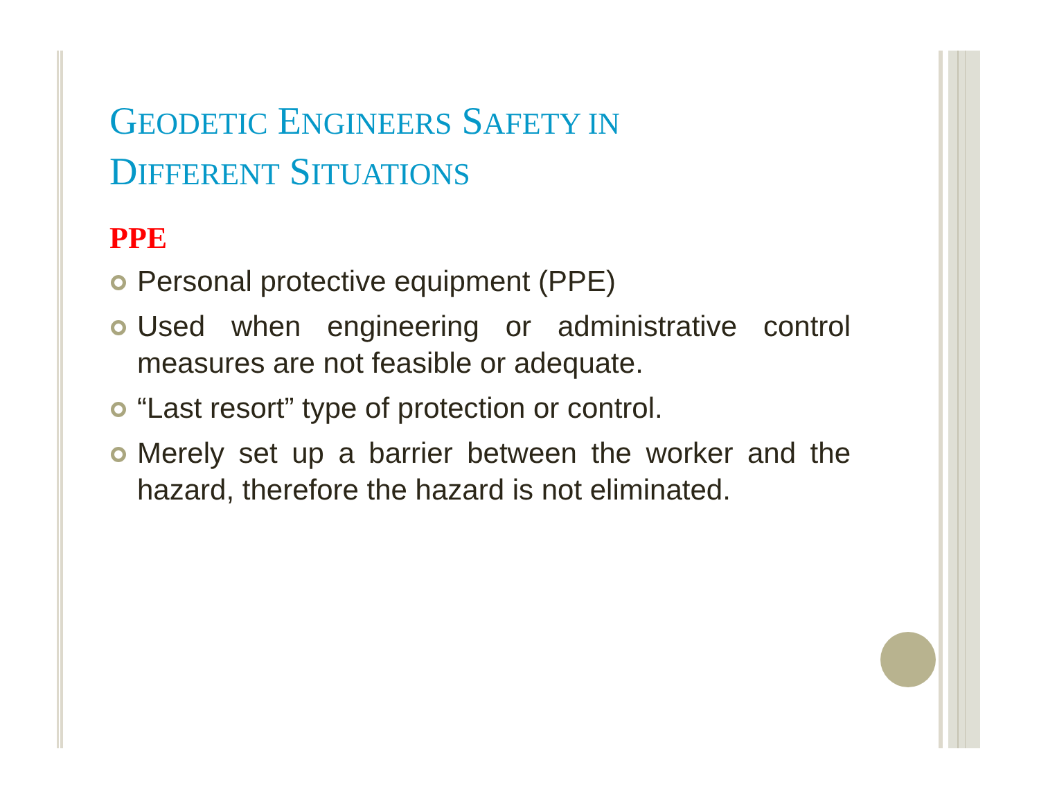GEODETIC ENGINEERS SAFETY IN
DIFFERENT SITUATIONS
PPE
Personal protective equipment (PPE)
Used when engineering or administrative control measures are not feasible or adequate.
“Last resort” type of protection or control.
Merely set up a barrier between the worker and the hazard, therefore the hazard is not eliminated.